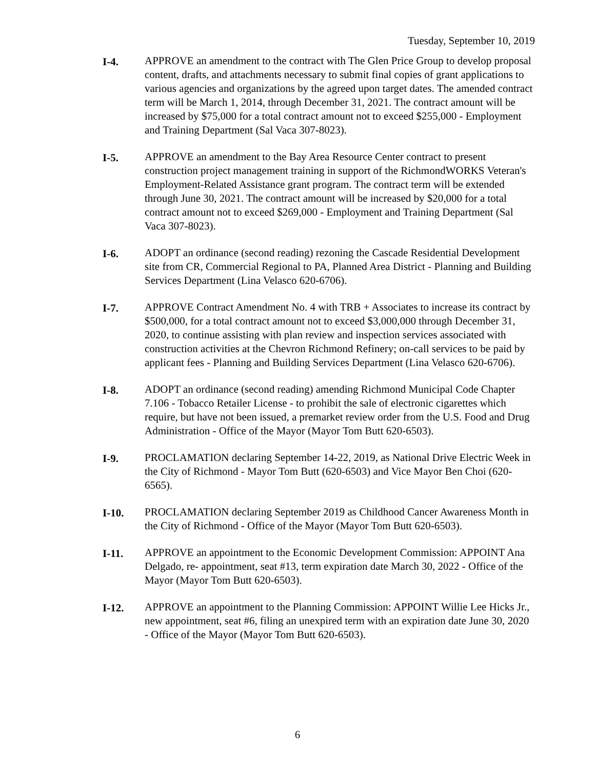Tuesday, September 10, 2019
I-4. APPROVE an amendment to the contract with The Glen Price Group to develop proposal content, drafts, and attachments necessary to submit final copies of grant applications to various agencies and organizations by the agreed upon target dates. The amended contract term will be March 1, 2014, through December 31, 2021. The contract amount will be increased by $75,000 for a total contract amount not to exceed $255,000 - Employment and Training Department (Sal Vaca 307-8023).
I-5. APPROVE an amendment to the Bay Area Resource Center contract to present construction project management training in support of the RichmondWORKS Veteran's Employment-Related Assistance grant program. The contract term will be extended through June 30, 2021. The contract amount will be increased by $20,000 for a total contract amount not to exceed $269,000 - Employment and Training Department (Sal Vaca 307-8023).
I-6. ADOPT an ordinance (second reading) rezoning the Cascade Residential Development site from CR, Commercial Regional to PA, Planned Area District - Planning and Building Services Department (Lina Velasco 620-6706).
I-7. APPROVE Contract Amendment No. 4 with TRB + Associates to increase its contract by $500,000, for a total contract amount not to exceed $3,000,000 through December 31, 2020, to continue assisting with plan review and inspection services associated with construction activities at the Chevron Richmond Refinery; on-call services to be paid by applicant fees - Planning and Building Services Department (Lina Velasco 620-6706).
I-8. ADOPT an ordinance (second reading) amending Richmond Municipal Code Chapter 7.106 - Tobacco Retailer License - to prohibit the sale of electronic cigarettes which require, but have not been issued, a premarket review order from the U.S. Food and Drug Administration - Office of the Mayor (Mayor Tom Butt 620-6503).
I-9. PROCLAMATION declaring September 14-22, 2019, as National Drive Electric Week in the City of Richmond - Mayor Tom Butt (620-6503) and Vice Mayor Ben Choi (620-6565).
I-10. PROCLAMATION declaring September 2019 as Childhood Cancer Awareness Month in the City of Richmond - Office of the Mayor (Mayor Tom Butt 620-6503).
I-11. APPROVE an appointment to the Economic Development Commission: APPOINT Ana Delgado, re- appointment, seat #13, term expiration date March 30, 2022 - Office of the Mayor (Mayor Tom Butt 620-6503).
I-12. APPROVE an appointment to the Planning Commission: APPOINT Willie Lee Hicks Jr., new appointment, seat #6, filing an unexpired term with an expiration date June 30, 2020 - Office of the Mayor (Mayor Tom Butt 620-6503).
6